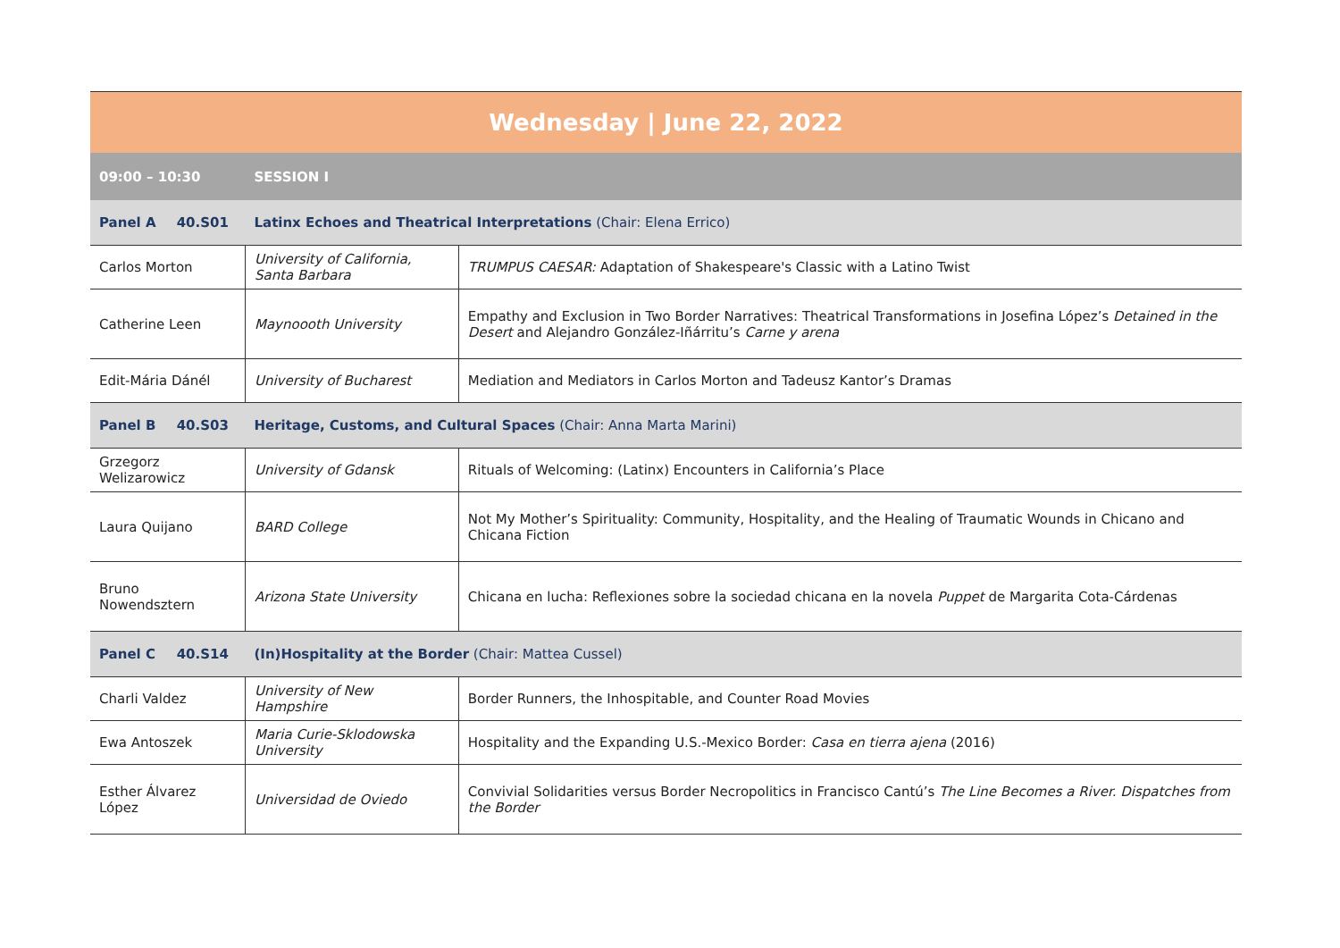| Wednesday / June 22, 2022 | | | |
| --- | --- | --- | --- |
| 09:00 – 10:30 | | SESSION I | |
| Panel A | 40.S01 | Latinx Echoes and Theatrical Interpretations (Chair: Elena Errico) | |
| Carlos Morton | | University of California, Santa Barbara | TRUMPUS CAESAR: Adaptation of Shakespeare's Classic with a Latino Twist |
| Catherine Leen | | Maynoooth University | Empathy and Exclusion in Two Border Narratives: Theatrical Transformations in Josefina López’s Detained in the Desert and Alejandro González-Iñárritu’s Carne y arena |
| Edit-Mária Dánél | | University of Bucharest | Mediation and Mediators in Carlos Morton and Tadeusz Kantor’s Dramas |
| Panel B | 40.S03 | Heritage, Customs, and Cultural Spaces (Chair: Anna Marta Marini) | |
| Grzegorz Welizarowicz | | University of Gdansk | Rituals of Welcoming: (Latinx) Encounters in California’s Place |
| Laura Quijano | | BARD College | Not My Mother’s Spirituality: Community, Hospitality, and the Healing of Traumatic Wounds in Chicano and Chicana Fiction |
| Bruno Nowendsztern | | Arizona State University | Chicana en lucha: Reflexiones sobre la sociedad chicana en la novela Puppet de Margarita Cota-Cárdenas |
| Panel C | 40.S14 | (In)Hospitality at the Border (Chair: Mattea Cussel) | |
| Charli Valdez | | University of New Hampshire | Border Runners, the Inhospitable, and Counter Road Movies |
| Ewa Antoszek | | Maria Curie-Sklodowska University | Hospitality and the Expanding U.S.-Mexico Border: Casa en tierra ajena (2016) |
| Esther Álvarez López | | Universidad de Oviedo | Convivial Solidarities versus Border Necropolitics in Francisco Cantú’s The Line Becomes a River. Dispatches from the Border |